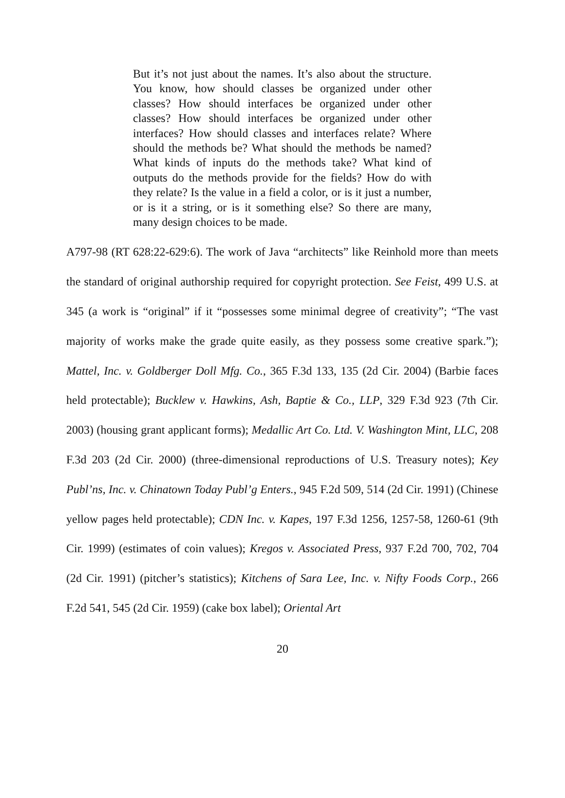But it’s not just about the names. It’s also about the structure. You know, how should classes be organized under other classes? How should interfaces be organized under other classes? How should interfaces be organized under other interfaces? How should classes and interfaces relate? Where should the methods be? What should the methods be named? What kinds of inputs do the methods take? What kind of outputs do the methods provide for the fields? How do with they relate? Is the value in a field a color, or is it just a number, or is it a string, or is it something else? So there are many, many design choices to be made.
A797-98 (RT 628:22-629:6). The work of Java “architects” like Reinhold more than meets the standard of original authorship required for copyright protection. See Feist, 499 U.S. at 345 (a work is “original” if it “possesses some minimal degree of creativity”; “The vast majority of works make the grade quite easily, as they possess some creative spark.”); Mattel, Inc. v. Goldberger Doll Mfg. Co., 365 F.3d 133, 135 (2d Cir. 2004) (Barbie faces held protectable); Bucklew v. Hawkins, Ash, Baptie & Co., LLP, 329 F.3d 923 (7th Cir. 2003) (housing grant applicant forms); Medallic Art Co. Ltd. V. Washington Mint, LLC, 208 F.3d 203 (2d Cir. 2000) (three-dimensional reproductions of U.S. Treasury notes); Key Publ’ns, Inc. v. Chinatown Today Publ’g Enters., 945 F.2d 509, 514 (2d Cir. 1991) (Chinese yellow pages held protectable); CDN Inc. v. Kapes, 197 F.3d 1256, 1257-58, 1260-61 (9th Cir. 1999) (estimates of coin values); Kregos v. Associated Press, 937 F.2d 700, 702, 704 (2d Cir. 1991) (pitcher’s statistics); Kitchens of Sara Lee, Inc. v. Nifty Foods Corp., 266 F.2d 541, 545 (2d Cir. 1959) (cake box label); Oriental Art
20